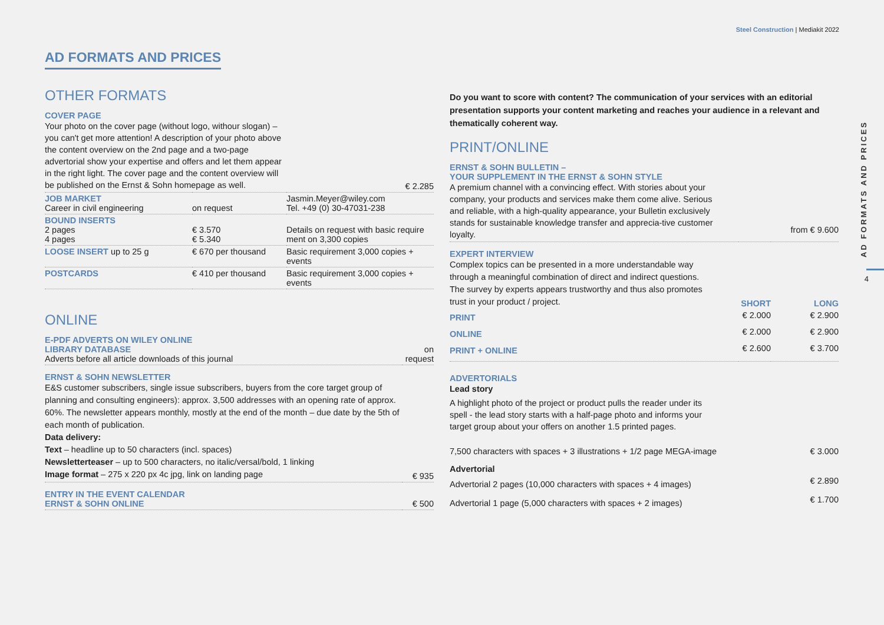Steel Construction | Mediakit 2022
AD FORMATS AND PRICES
4
AD FORMATS AND PRICES
OTHER FORMATS
| COVER PAGE Your photo on the cover page (without logo, withour slogan) – you can't get more attention! A description of your photo above the content overview on the 2nd page and a two-page advertorial show your expertise and offers and let them appear in the right light. The cover page and the content overview will be published on the Ernst & Sohn homepage as well. | | € 2.285 |
| JOB MARKET Career in civil engineering | on request | Jasmin.Meyer@wiley.com Tel. +49 (0) 30-47031-238 |
| BOUND INSERTS 2 pages 4 pages | € 3.570 € 5.340 | Details on request with basic require ment on 3,300 copies |
| LOOSE INSERT up to 25 g | € 670 per thousand | Basic requirement 3,000 copies + events |
| POSTCARDS | € 410 per thousand | Basic requirement 3,000 copies + events |
ONLINE
| E-PDF ADVERTS ON WILEY ONLINE LIBRARY DATABASE Adverts before all article downloads of this journal | on request |
| ERNST & SOHN NEWSLETTER E&S customer subscribers, single issue subscribers, buyers from the core target group of planning and consulting engineers): approx. 3,500 addresses with an opening rate of approx. 60%. The newsletter appears monthly, mostly at the end of the month – due date by the 5th of each month of publication. Data delivery: Text – headline up to 50 characters (incl. spaces) Newsletterteaser – up to 500 characters, no italic/versal/bold, 1 linking Image format – 275 x 220 px 4c jpg, link on landing page | € 935 |
| ENTRY IN THE EVENT CALENDAR ERNST & SOHN ONLINE | € 500 |
Do you want to score with content? The communication of your services with an editorial presentation supports your content marketing and reaches your audience in a relevant and thematically coherent way.
PRINT/ONLINE
| ERNST & SOHN BULLETIN – YOUR SUPPLEMENT IN THE ERNST & SOHN STYLE A premium channel with a convincing effect. With stories about your company, your products and services make them come alive. Serious and reliable, with a high-quality appearance, your Bulletin exclusively stands for sustainable knowledge transfer and apprecia-tive customer loyalty. | | from € 9.600 |
| EXPERT INTERVIEW Complex topics can be presented in a more understandable way through a meaningful combination of direct and indirect questions. The survey by experts appears trustworthy and thus also promotes trust in your product / project. | SHORT | LONG |
| PRINT | € 2.000 | € 2.900 |
| ONLINE | € 2.000 | € 2.900 |
| PRINT + ONLINE | € 2.600 | € 3.700 |
ADVERTORIALS
Lead story
A highlight photo of the project or product pulls the reader under its spell - the lead story starts with a half-page photo and informs your target group about your offers on another 1.5 printed pages.
| 7,500 characters with spaces + 3 illustrations + 1/2 page MEGA-image | € 3.000 |
| Advertorial | |
| Advertorial 2 pages (10,000 characters with spaces + 4 images) | € 2.890 |
| Advertorial 1 page (5,000 characters with spaces + 2 images) | € 1.700 |